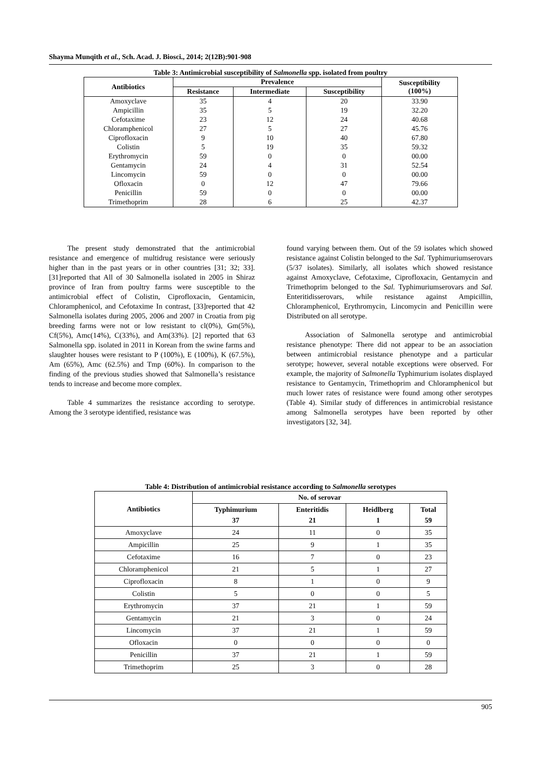Shayma Munqith et al., Sch. Acad. J. Biosci., 2014; 2(12B):901-908
Table 3: Antimicrobial susceptibility of Salmonella spp. isolated from poultry
| Antibiotics | Prevalence | | | Susceptibility (100%) |
| --- | --- | --- | --- | --- |
| | Resistance | Intermediate | Susceptibility | |
| Amoxyclave | 35 | 4 | 20 | 33.90 |
| Ampicillin | 35 | 5 | 19 | 32.20 |
| Cefotaxime | 23 | 12 | 24 | 40.68 |
| Chloramphenicol | 27 | 5 | 27 | 45.76 |
| Ciprofloxacin | 9 | 10 | 40 | 67.80 |
| Colistin | 5 | 19 | 35 | 59.32 |
| Erythromycin | 59 | 0 | 0 | 00.00 |
| Gentamycin | 24 | 4 | 31 | 52.54 |
| Lincomycin | 59 | 0 | 0 | 00.00 |
| Ofloxacin | 0 | 12 | 47 | 79.66 |
| Penicillin | 59 | 0 | 0 | 00.00 |
| Trimethoprim | 28 | 6 | 25 | 42.37 |
The present study demonstrated that the antimicrobial resistance and emergence of multidrug resistance were seriously higher than in the past years or in other countries [31; 32; 33]. [31]reported that All of 30 Salmonella isolated in 2005 in Shiraz province of Iran from poultry farms were susceptible to the antimicrobial effect of Colistin, Ciprofloxacin, Gentamicin, Chloramphenicol, and Cefotaxime In contrast, [33]reported that 42 Salmonella isolates during 2005, 2006 and 2007 in Croatia from pig breeding farms were not or low resistant to cl(0%), Gm(5%), Cf(5%), Amc(14%), C(33%), and Am(33%). [2] reported that 63 Salmonella spp. isolated in 2011 in Korean from the swine farms and slaughter houses were resistant to P (100%), E (100%), K (67.5%), Am (65%), Amc (62.5%) and Tmp (60%). In comparison to the finding of the previous studies showed that Salmonella’s resistance tends to increase and become more complex.
Table 4 summarizes the resistance according to serotype. Among the 3 serotype identified, resistance was
found varying between them. Out of the 59 isolates which showed resistance against Colistin belonged to the Sal. Typhimuriumserovars (5/37 isolates). Similarly, all isolates which showed resistance against Amoxyclave, Cefotaxime, Ciprofloxacin, Gentamycin and Trimethoprim belonged to the Sal. Typhimuriumserovars and Sal. Enteritidisserovars, while resistance against Ampicillin, Chloramphenicol, Erythromycin, Lincomycin and Penicillin were Distributed on all serotype.
Association of Salmonella serotype and antimicrobial resistance phenotype: There did not appear to be an association between antimicrobial resistance phenotype and a particular serotype; however, several notable exceptions were observed. For example, the majority of Salmonella Typhimurium isolates displayed resistance to Gentamycin, Trimethoprim and Chloramphenicol but much lower rates of resistance were found among other serotypes (Table 4). Similar study of differences in antimicrobial resistance among Salmonella serotypes have been reported by other investigators [32, 34].
Table 4: Distribution of antimicrobial resistance according to Salmonella serotypes
| Antibiotics | No. of serovar | | | |
| --- | --- | --- | --- | --- |
| | Typhimurium 37 | Enteritidis 21 | Heidlberg 1 | Total 59 |
| Amoxyclave | 24 | 11 | 0 | 35 |
| Ampicillin | 25 | 9 | 1 | 35 |
| Cefotaxime | 16 | 7 | 0 | 23 |
| Chloramphenicol | 21 | 5 | 1 | 27 |
| Ciprofloxacin | 8 | 1 | 0 | 9 |
| Colistin | 5 | 0 | 0 | 5 |
| Erythromycin | 37 | 21 | 1 | 59 |
| Gentamycin | 21 | 3 | 0 | 24 |
| Lincomycin | 37 | 21 | 1 | 59 |
| Ofloxacin | 0 | 0 | 0 | 0 |
| Penicillin | 37 | 21 | 1 | 59 |
| Trimethoprim | 25 | 3 | 0 | 28 |
905